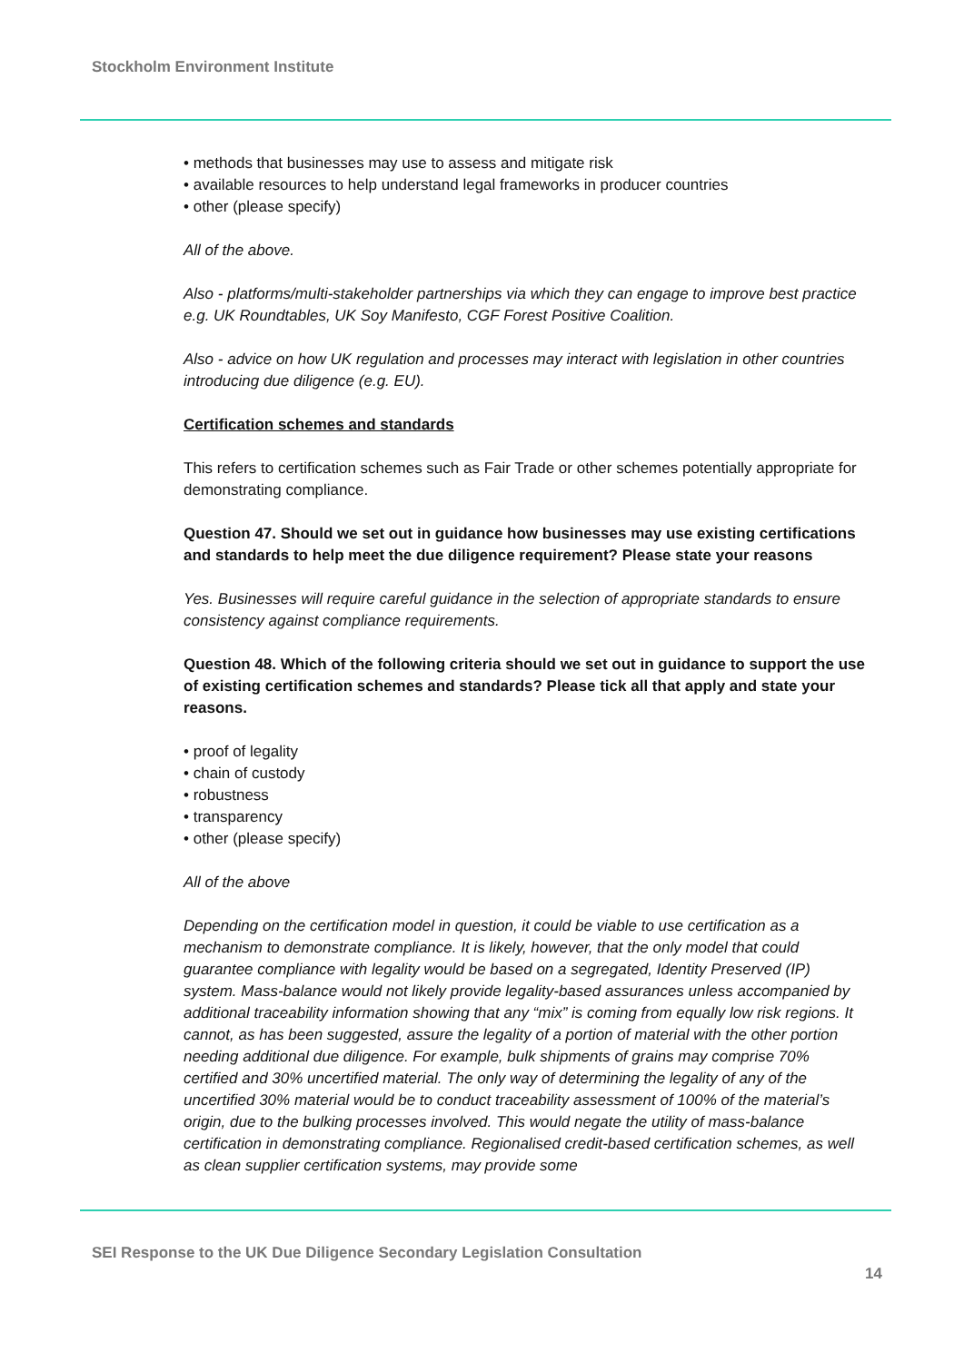Stockholm Environment Institute
• methods that businesses may use to assess and mitigate risk
• available resources to help understand legal frameworks in producer countries
• other (please specify)
All of the above.
Also - platforms/multi-stakeholder partnerships via which they can engage to improve best practice e.g. UK Roundtables, UK Soy Manifesto, CGF Forest Positive Coalition.
Also - advice on how UK regulation and processes may interact with legislation in other countries introducing due diligence (e.g. EU).
Certification schemes and standards
This refers to certification schemes such as Fair Trade or other schemes potentially appropriate for demonstrating compliance.
Question 47. Should we set out in guidance how businesses may use existing certifications and standards to help meet the due diligence requirement? Please state your reasons
Yes. Businesses will require careful guidance in the selection of appropriate standards to ensure consistency against compliance requirements.
Question 48. Which of the following criteria should we set out in guidance to support the use of existing certification schemes and standards? Please tick all that apply and state your reasons.
• proof of legality
• chain of custody
• robustness
• transparency
• other (please specify)
All of the above
Depending on the certification model in question, it could be viable to use certification as a mechanism to demonstrate compliance. It is likely, however, that the only model that could guarantee compliance with legality would be based on a segregated, Identity Preserved (IP) system. Mass-balance would not likely provide legality-based assurances unless accompanied by additional traceability information showing that any “mix” is coming from equally low risk regions. It cannot, as has been suggested, assure the legality of a portion of material with the other portion needing additional due diligence. For example, bulk shipments of grains may comprise 70% certified and 30% uncertified material. The only way of determining the legality of any of the uncertified 30% material would be to conduct traceability assessment of 100% of the material’s origin, due to the bulking processes involved. This would negate the utility of mass-balance certification in demonstrating compliance. Regionalised credit-based certification schemes, as well as clean supplier certification systems, may provide some
SEI Response to the UK Due Diligence Secondary Legislation Consultation
14